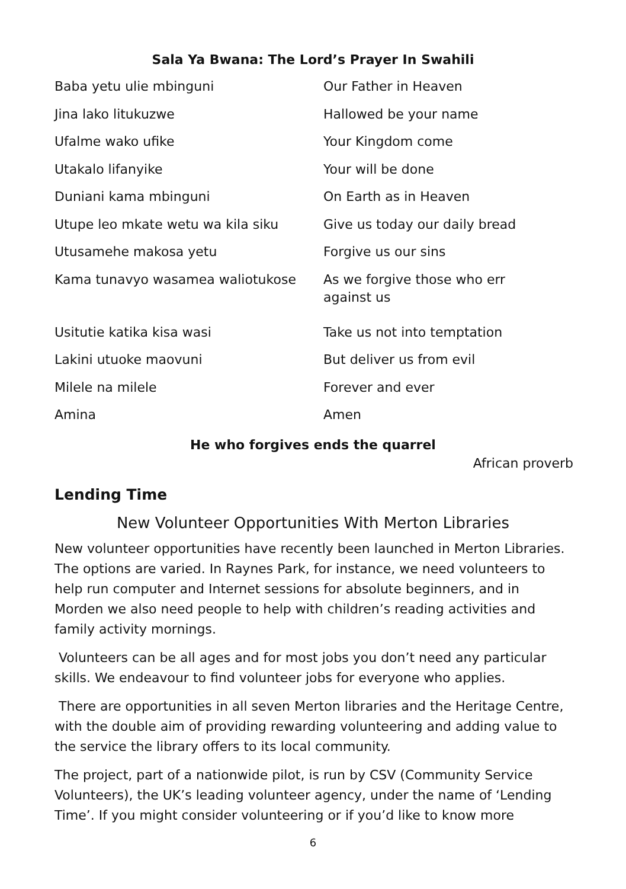Sala Ya Bwana: The Lord’s Prayer In Swahili
| Baba yetu ulie mbinguni | Our Father in Heaven |
| Jina lako litukuzwe | Hallowed be your name |
| Ufalme wako ufike | Your Kingdom come |
| Utakalo lifanyike | Your will be done |
| Duniani kama mbinguni | On Earth as in Heaven |
| Utupe leo mkate wetu wa kila siku | Give us today our daily bread |
| Utusamehe makosa yetu | Forgive us our sins |
| Kama tunavyo wasamea waliotukose | As we forgive those who err against us |
| Usitutie katika kisa wasi | Take us not into temptation |
| Lakini utuoke maovuni | But deliver us from evil |
| Milele na milele | Forever and ever |
| Amina | Amen |
He who forgives ends the quarrel
African proverb
Lending Time
New Volunteer Opportunities With Merton Libraries
New volunteer opportunities have recently been launched in Merton Libraries. The options are varied. In Raynes Park, for instance, we need volunteers to help run computer and Internet sessions for absolute beginners, and in Morden we also need people to help with children’s reading activities and family activity mornings.
Volunteers can be all ages and for most jobs you don’t need any particular skills. We endeavour to find volunteer jobs for everyone who applies.
There are opportunities in all seven Merton libraries and the Heritage Centre, with the double aim of providing rewarding volunteering and adding value to the service the library offers to its local community.
The project, part of a nationwide pilot, is run by CSV (Community Service Volunteers), the UK’s leading volunteer agency, under the name of ‘Lending Time’. If you might consider volunteering or if you’d like to know more
6